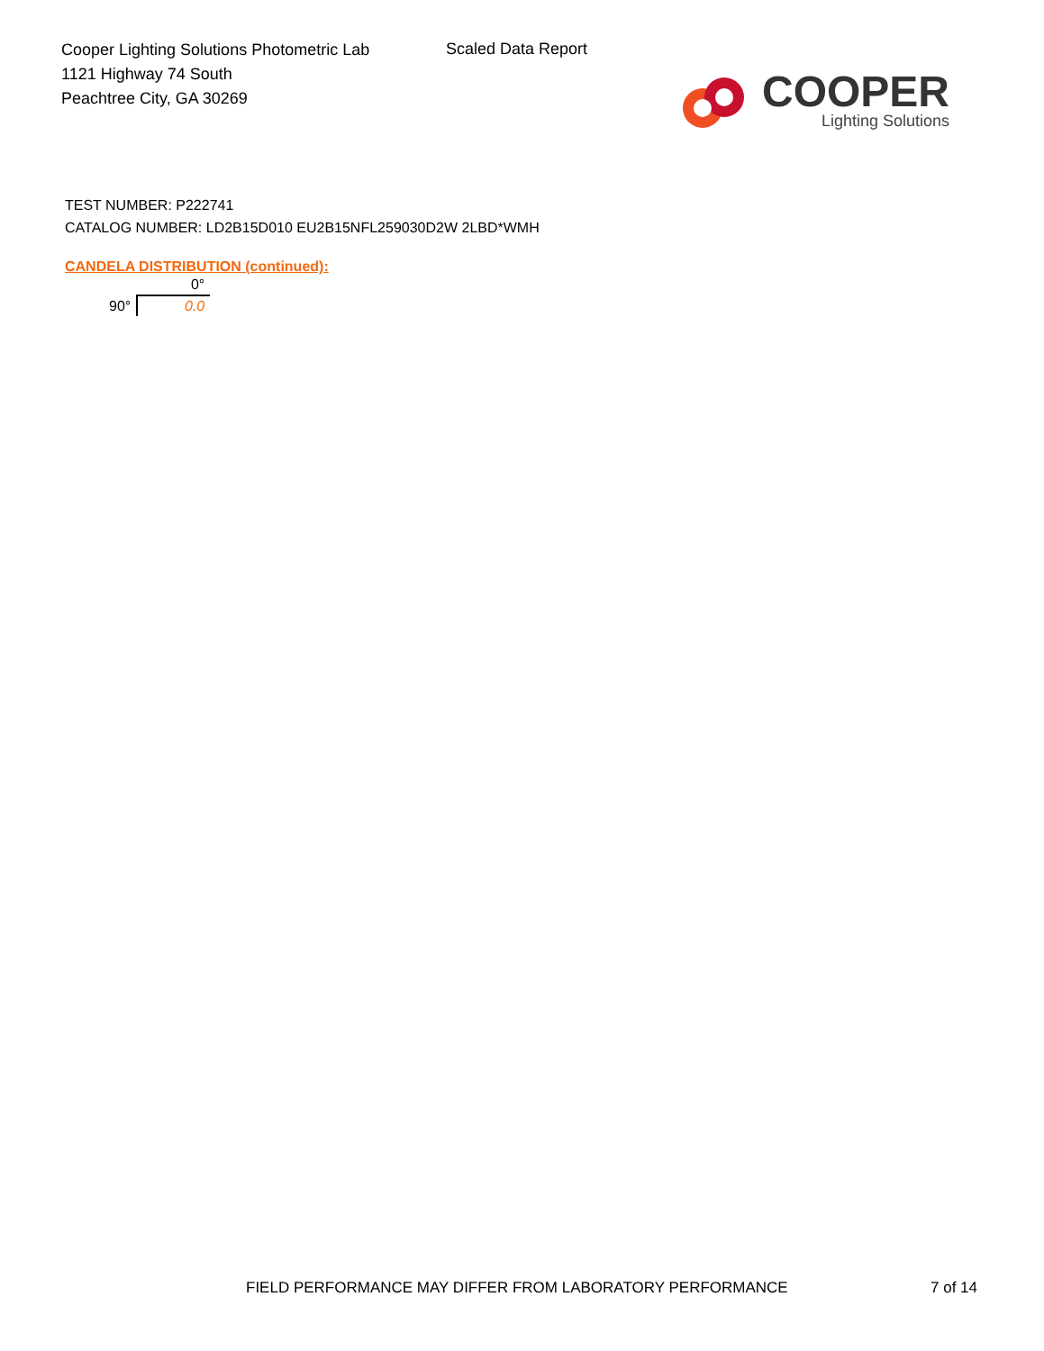Cooper Lighting Solutions Photometric Lab
1121 Highway 74 South
Peachtree City, GA 30269
Scaled Data Report
COOPER
Lighting Solutions
TEST NUMBER: P222741
CATALOG NUMBER: LD2B15D010 EU2B15NFL259030D2W 2LBD*WMH
CANDELA DISTRIBUTION (continued):
| | 0° |
| --- | --- |
| 90° | 0.0 |
FIELD PERFORMANCE MAY DIFFER FROM LABORATORY PERFORMANCE 7 of 14